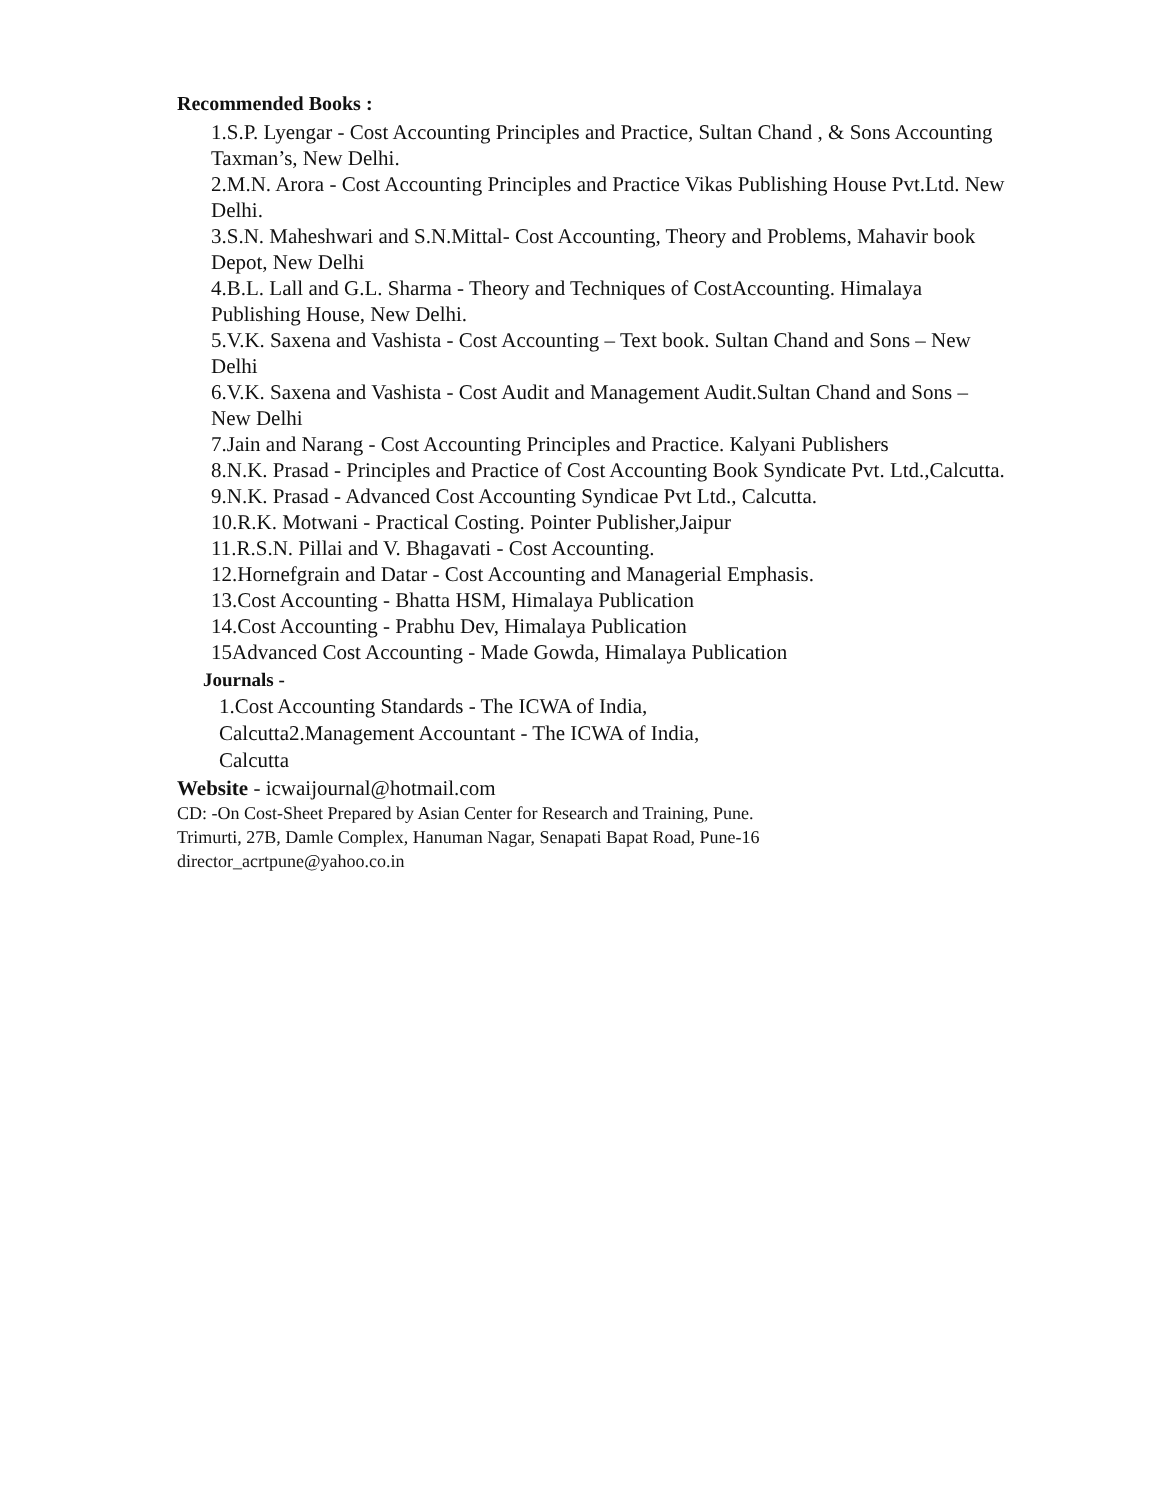Recommended Books :
1.S.P. Lyengar - Cost Accounting Principles and Practice, Sultan Chand , & Sons Accounting Taxman’s, New Delhi.
2.M.N. Arora - Cost Accounting Principles and Practice Vikas Publishing House Pvt.Ltd. New Delhi.
3.S.N. Maheshwari and S.N.Mittal- Cost Accounting, Theory and Problems, Mahavir book Depot, New Delhi
4.B.L. Lall and G.L. Sharma - Theory and Techniques of CostAccounting. Himalaya Publishing House, New Delhi.
5.V.K. Saxena and Vashista - Cost Accounting – Text book. Sultan Chand and Sons – New Delhi
6.V.K. Saxena and Vashista - Cost Audit and Management Audit.Sultan Chand and Sons – New Delhi
7.Jain and Narang - Cost Accounting Principles and Practice. Kalyani Publishers
8.N.K. Prasad - Principles and Practice of Cost Accounting Book Syndicate Pvt. Ltd.,Calcutta.
9.N.K. Prasad - Advanced Cost Accounting Syndicae Pvt Ltd., Calcutta.
10.R.K. Motwani - Practical Costing. Pointer Publisher,Jaipur
11.R.S.N. Pillai and V. Bhagavati - Cost Accounting.
12.Hornefgrain and Datar - Cost Accounting and Managerial Emphasis.
13.Cost Accounting - Bhatta HSM, Himalaya Publication
14.Cost Accounting - Prabhu Dev, Himalaya Publication
15Advanced Cost Accounting - Made Gowda, Himalaya Publication
Journals -
1.Cost Accounting Standards - The ICWA of India,
Calcutta2.Management Accountant - The ICWA of India,
Calcutta
Website - icwaijournal@hotmail.com
CD: -On Cost-Sheet Prepared by Asian Center for Research and Training, Pune.
Trimurti, 27B, Damle Complex, Hanuman Nagar, Senapati Bapat Road, Pune-16
director_acrtpune@yahoo.co.in